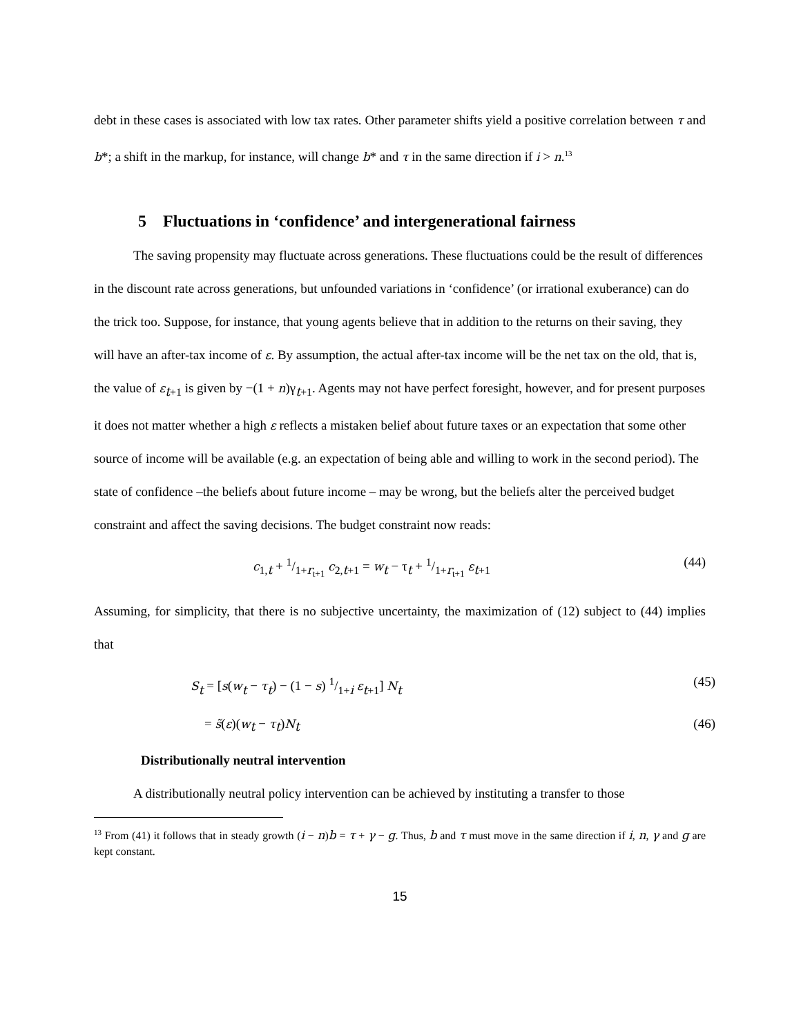debt in these cases is associated with low tax rates. Other parameter shifts yield a positive correlation between τ and b*; a shift in the markup, for instance, will change b* and τ in the same direction if i > n.<sup>13</sup>
5 Fluctuations in ‘confidence’ and intergenerational fairness
The saving propensity may fluctuate across generations. These fluctuations could be the result of differences in the discount rate across generations, but unfounded variations in ‘confidence’ (or irrational exuberance) can do the trick too. Suppose, for instance, that young agents believe that in addition to the returns on their saving, they will have an after-tax income of ε. By assumption, the actual after-tax income will be the net tax on the old, that is, the value of ε<sub>t+1</sub> is given by −(1 + n)γ<sub>t+1</sub>. Agents may not have perfect foresight, however, and for present purposes it does not matter whether a high ε reflects a mistaken belief about future taxes or an expectation that some other source of income will be available (e.g. an expectation of being able and willing to work in the second period). The state of confidence –the beliefs about future income – may be wrong, but the beliefs alter the perceived budget constraint and affect the saving decisions. The budget constraint now reads:
c<sub>1,t</sub> + 1/1+r<sub>t+1</sub> c<sub>2,t+1</sub> = w<sub>t</sub> − τ<sub>t</sub> + 1/1+r<sub>t+1</sub> ε<sub>t+1</sub> (44)
Assuming, for simplicity, that there is no subjective uncertainty, the maximization of (12) subject to (44) implies that
S<sub>t</sub> = [s(w<sub>t</sub> − τ<sub>t</sub>) − (1 − s) 1/1+i ε<sub>t+1</sub>] N<sub>t</sub> (45)
= s̃(ε)(w<sub>t</sub> − τ<sub>t</sub>)N<sub>t</sub> (46)
Distributionally neutral intervention
A distributionally neutral policy intervention can be achieved by instituting a transfer to those
<sup>13</sup> From (41) it follows that in steady growth (i − n)b = τ + γ − g. Thus, b and τ must move in the same direction if i, n, γ and g are kept constant.
15